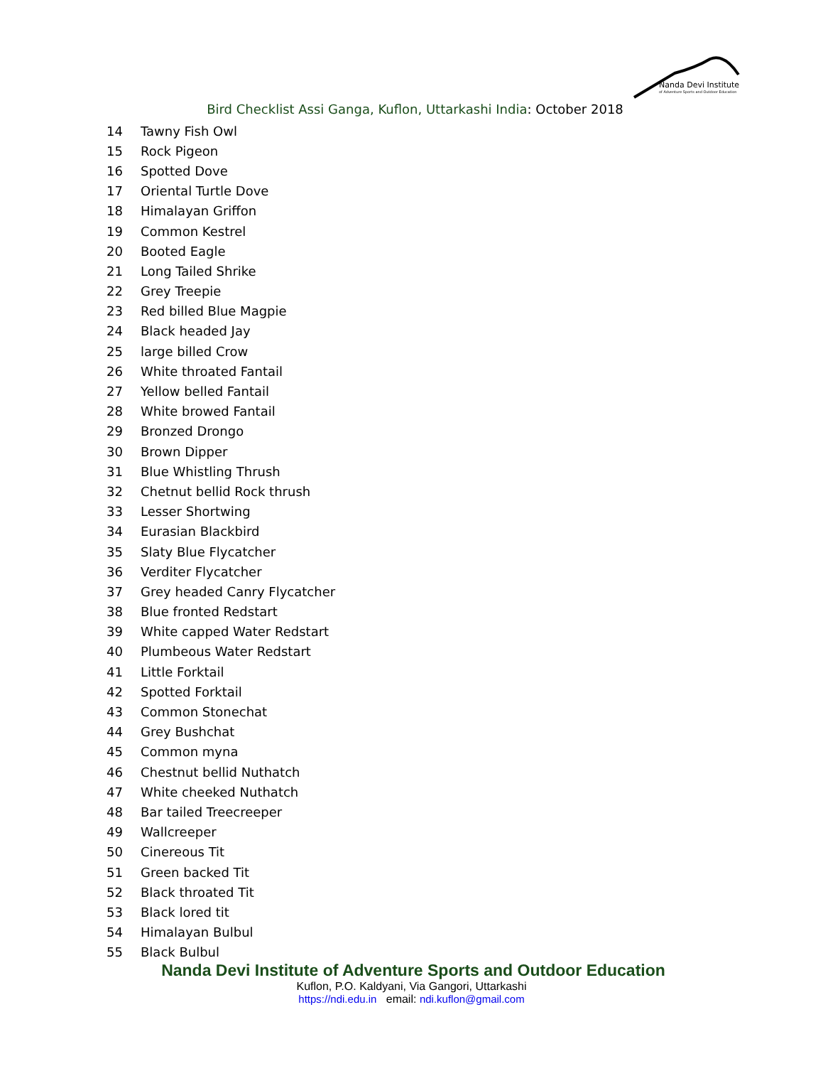Nanda Devi Institute
of Adventure Sports and Outdoor Education
Bird Checklist Assi Ganga, Kuflon, Uttarkashi India: October 2018
| 14 | Tawny Fish Owl |
| 15 | Rock Pigeon |
| 16 | Spotted Dove |
| 17 | Oriental Turtle Dove |
| 18 | Himalayan Griffon |
| 19 | Common Kestrel |
| 20 | Booted Eagle |
| 21 | Long Tailed Shrike |
| 22 | Grey Treepie |
| 23 | Red billed Blue Magpie |
| 24 | Black headed Jay |
| 25 | large billed Crow |
| 26 | White throated Fantail |
| 27 | Yellow belled Fantail |
| 28 | White browed Fantail |
| 29 | Bronzed Drongo |
| 30 | Brown Dipper |
| 31 | Blue Whistling Thrush |
| 32 | Chetnut bellid Rock thrush |
| 33 | Lesser Shortwing |
| 34 | Eurasian Blackbird |
| 35 | Slaty Blue Flycatcher |
| 36 | Verditer Flycatcher |
| 37 | Grey headed Canry Flycatcher |
| 38 | Blue fronted Redstart |
| 39 | White capped Water Redstart |
| 40 | Plumbeous Water Redstart |
| 41 | Little Forktail |
| 42 | Spotted Forktail |
| 43 | Common Stonechat |
| 44 | Grey Bushchat |
| 45 | Common myna |
| 46 | Chestnut bellid Nuthatch |
| 47 | White cheeked Nuthatch |
| 48 | Bar tailed Treecreeper |
| 49 | Wallcreeper |
| 50 | Cinereous Tit |
| 51 | Green backed Tit |
| 52 | Black throated Tit |
| 53 | Black lored tit |
| 54 | Himalayan Bulbul |
| 55 | Black Bulbul |
Nanda Devi Institute of Adventure Sports and Outdoor Education
Kuflon, P.O. Kaldyani, Via Gangori, Uttarkashi
https://ndi.edu.in email: ndi.kuflon@gmail.com